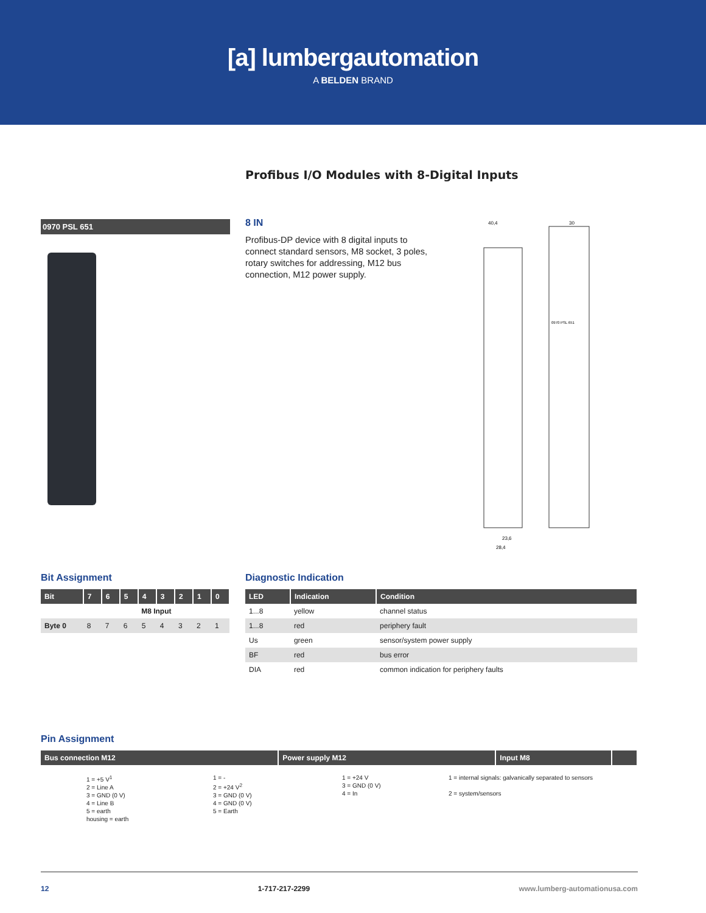[a] lumbergautomation
A BELDEN BRAND
Profibus I/O Modules with 8-Digital Inputs
0970 PSL 651
8 IN
Profibus-DP device with 8 digital inputs to connect standard sensors, M8 socket, 3 poles, rotary switches for addressing, M12 bus connection, M12 power supply.
40,4
30
23,6
28,4
0970 PSL 651
Bit Assignment
| Bit | 7 | 6 | 5 | 4 | 3 | 2 | 1 | 0 |
| --- | --- | --- | --- | --- | --- | --- | --- | --- |
| | M8 Input | | | | | | | |
| Byte 0 | 8 | 7 | 6 | 5 | 4 | 3 | 2 | 1 |
Diagnostic Indication
| LED | Indication | Condition |
| --- | --- | --- |
| 1...8 | yellow | channel status |
| 1...8 | red | periphery fault |
| Us | green | sensor/system power supply |
| BF | red | bus error |
| DIA | red | common indication for periphery faults |
Pin Assignment
| Bus connection M12 | Power supply M12 | Input M8 | |
| --- | --- | --- | --- |
1 = +5 V<sup>1</sup>
2 = Line A
3 = GND (0 V)
4 = Line B
5 = earth
housing = earth
1 = -
2 = +24 V<sup>2</sup>
3 = GND (0 V)
4 = GND (0 V)
5 = Earth
1 = +24 V
3 = GND (0 V)
4 = In
1 = internal signals: galvanically separated to sensors
2 = system/sensors
12 1-717-217-2299 www.lumberg-automationusa.com